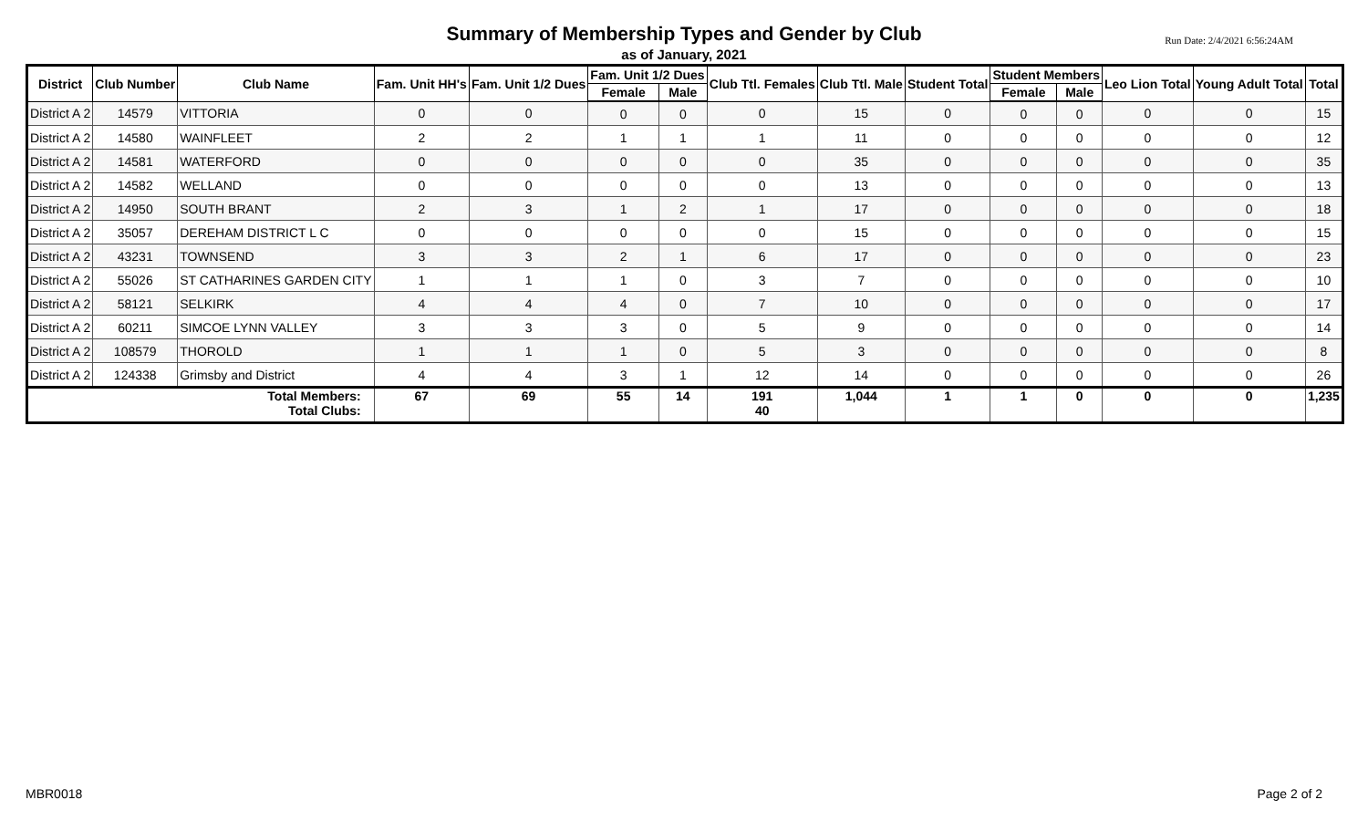Summary of Membership Types and Gender by Club
as of January, 2021
Run Date: 2/4/2021 6:56:24AM
| District | Club Number | Club Name | Fam. Unit HH's | Fam. Unit 1/2 Dues | Fam. Unit 1/2 Dues | | Club Ttl. Females | Club Ttl. Male | Student Total | Student Members | | Leo Lion Total | Young Adult Total | Total |
| --- | --- | --- | --- | --- | --- | --- | --- | --- | --- | --- | --- | --- | --- | --- |
| | | | | | Female | Male | | | | Female | Male | | | |
| District A 2 | 14579 | VITTORIA | 0 | 0 | 0 | 0 | 0 | 15 | 0 | 0 | 0 | 0 | 0 | 15 |
| District A 2 | 14580 | WAINFLEET | 2 | 2 | 1 | 1 | 1 | 11 | 0 | 0 | 0 | 0 | 0 | 12 |
| District A 2 | 14581 | WATERFORD | 0 | 0 | 0 | 0 | 0 | 35 | 0 | 0 | 0 | 0 | 0 | 35 |
| District A 2 | 14582 | WELLAND | 0 | 0 | 0 | 0 | 0 | 13 | 0 | 0 | 0 | 0 | 0 | 13 |
| District A 2 | 14950 | SOUTH BRANT | 2 | 3 | 1 | 2 | 1 | 17 | 0 | 0 | 0 | 0 | 0 | 18 |
| District A 2 | 35057 | DEREHAM DISTRICT L C | 0 | 0 | 0 | 0 | 0 | 15 | 0 | 0 | 0 | 0 | 0 | 15 |
| District A 2 | 43231 | TOWNSEND | 3 | 3 | 2 | 1 | 6 | 17 | 0 | 0 | 0 | 0 | 0 | 23 |
| District A 2 | 55026 | ST CATHARINES GARDEN CITY | 1 | 1 | 1 | 0 | 3 | 7 | 0 | 0 | 0 | 0 | 0 | 10 |
| District A 2 | 58121 | SELKIRK | 4 | 4 | 4 | 0 | 7 | 10 | 0 | 0 | 0 | 0 | 0 | 17 |
| District A 2 | 60211 | SIMCOE LYNN VALLEY | 3 | 3 | 3 | 0 | 5 | 9 | 0 | 0 | 0 | 0 | 0 | 14 |
| District A 2 | 108579 | THOROLD | 1 | 1 | 1 | 0 | 5 | 3 | 0 | 0 | 0 | 0 | 0 | 8 |
| District A 2 | 124338 | Grimsby and District | 4 | 4 | 3 | 1 | 12 | 14 | 0 | 0 | 0 | 0 | 0 | 26 |
| Total Members: Total Clubs: | | | 67 | 69 | 55 | 14 | 191 40 | 1,044 | 1 | 1 | 0 | 0 | 0 | 1,235 |
MBR0018 Page 2 of 2